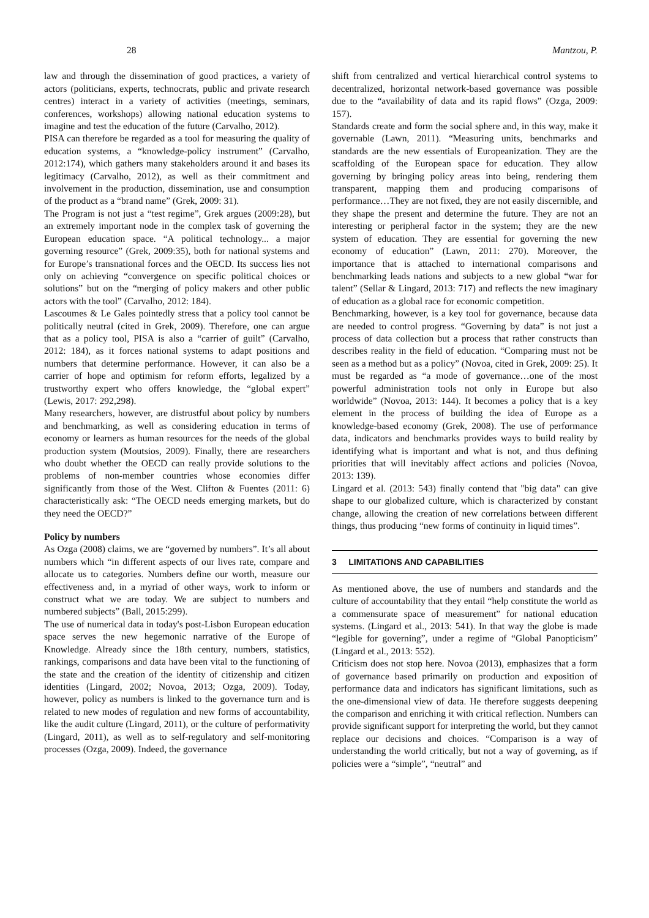28 Mantzou, P.
law and through the dissemination of good practices, a variety of actors (politicians, experts, technocrats, public and private research centres) interact in a variety of activities (meetings, seminars, conferences, workshops) allowing national education systems to imagine and test the education of the future (Carvalho, 2012).
PISA can therefore be regarded as a tool for measuring the quality of education systems, a “knowledge-policy instrument” (Carvalho, 2012:174), which gathers many stakeholders around it and bases its legitimacy (Carvalho, 2012), as well as their commitment and involvement in the production, dissemination, use and consumption of the product as a “brand name” (Grek, 2009: 31).
The Program is not just a “test regime”, Grek argues (2009:28), but an extremely important node in the complex task of governing the European education space. “A political technology... a major governing resource” (Grek, 2009:35), both for national systems and for Europe’s transnational forces and the OECD. Its success lies not only on achieving “convergence on specific political choices or solutions” but on the “merging of policy makers and other public actors with the tool” (Carvalho, 2012: 184).
Lascoumes & Le Gales pointedly stress that a policy tool cannot be politically neutral (cited in Grek, 2009). Therefore, one can argue that as a policy tool, PISA is also a “carrier of guilt” (Carvalho, 2012: 184), as it forces national systems to adapt positions and numbers that determine performance. However, it can also be a carrier of hope and optimism for reform efforts, legalized by a trustworthy expert who offers knowledge, the “global expert” (Lewis, 2017: 292,298).
Many researchers, however, are distrustful about policy by numbers and benchmarking, as well as considering education in terms of economy or learners as human resources for the needs of the global production system (Moutsios, 2009). Finally, there are researchers who doubt whether the OECD can really provide solutions to the problems of non-member countries whose economies differ significantly from those of the West. Clifton & Fuentes (2011: 6) characteristically ask: “The OECD needs emerging markets, but do they need the OECD?”
Policy by numbers
As Ozga (2008) claims, we are “governed by numbers”. It’s all about numbers which “in different aspects of our lives rate, compare and allocate us to categories. Numbers define our worth, measure our effectiveness and, in a myriad of other ways, work to inform or construct what we are today. We are subject to numbers and numbered subjects” (Ball, 2015:299).
The use of numerical data in today's post-Lisbon European education space serves the new hegemonic narrative of the Europe of Knowledge. Already since the 18th century, numbers, statistics, rankings, comparisons and data have been vital to the functioning of the state and the creation of the identity of citizenship and citizen identities (Lingard, 2002; Novoa, 2013; Ozga, 2009). Today, however, policy as numbers is linked to the governance turn and is related to new modes of regulation and new forms of accountability, like the audit culture (Lingard, 2011), or the culture of performativity (Lingard, 2011), as well as to self-regulatory and self-monitoring processes (Ozga, 2009). Indeed, the governance
shift from centralized and vertical hierarchical control systems to decentralized, horizontal network-based governance was possible due to the “availability of data and its rapid flows” (Ozga, 2009: 157).
Standards create and form the social sphere and, in this way, make it governable (Lawn, 2011). “Measuring units, benchmarks and standards are the new essentials of Europeanization. They are the scaffolding of the European space for education. They allow governing by bringing policy areas into being, rendering them transparent, mapping them and producing comparisons of performance…They are not fixed, they are not easily discernible, and they shape the present and determine the future. They are not an interesting or peripheral factor in the system; they are the new system of education. They are essential for governing the new economy of education” (Lawn, 2011: 270). Moreover, the importance that is attached to international comparisons and benchmarking leads nations and subjects to a new global “war for talent” (Sellar & Lingard, 2013: 717) and reflects the new imaginary of education as a global race for economic competition.
Benchmarking, however, is a key tool for governance, because data are needed to control progress. “Governing by data” is not just a process of data collection but a process that rather constructs than describes reality in the field of education. “Comparing must not be seen as a method but as a policy” (Novoa, cited in Grek, 2009: 25). It must be regarded as “a mode of governance…one of the most powerful administration tools not only in Europe but also worldwide” (Novoa, 2013: 144). It becomes a policy that is a key element in the process of building the idea of Europe as a knowledge-based economy (Grek, 2008). The use of performance data, indicators and benchmarks provides ways to build reality by identifying what is important and what is not, and thus defining priorities that will inevitably affect actions and policies (Novoa, 2013: 139).
Lingard et al. (2013: 543) finally contend that "big data" can give shape to our globalized culture, which is characterized by constant change, allowing the creation of new correlations between different things, thus producing “new forms of continuity in liquid times”.
3 LIMITATIONS AND CAPABILITIES
As mentioned above, the use of numbers and standards and the culture of accountability that they entail “help constitute the world as a commensurate space of measurement” for national education systems. (Lingard et al., 2013: 541). In that way the globe is made “legible for governing”, under a regime of “Global Panopticism” (Lingard et al., 2013: 552).
Criticism does not stop here. Novoa (2013), emphasizes that a form of governance based primarily on production and exposition of performance data and indicators has significant limitations, such as the one-dimensional view of data. He therefore suggests deepening the comparison and enriching it with critical reflection. Numbers can provide significant support for interpreting the world, but they cannot replace our decisions and choices. “Comparison is a way of understanding the world critically, but not a way of governing, as if policies were a “simple”, “neutral” and